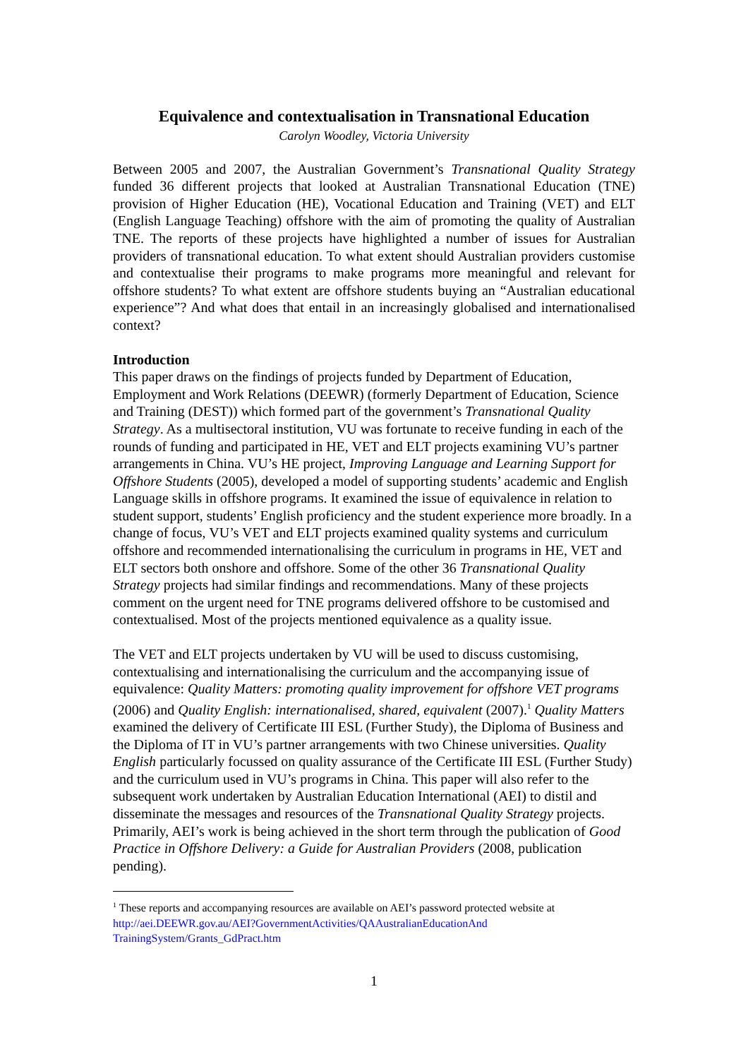Equivalence and contextualisation in Transnational Education
Carolyn Woodley, Victoria University
Between 2005 and 2007, the Australian Government’s Transnational Quality Strategy funded 36 different projects that looked at Australian Transnational Education (TNE) provision of Higher Education (HE), Vocational Education and Training (VET) and ELT (English Language Teaching) offshore with the aim of promoting the quality of Australian TNE. The reports of these projects have highlighted a number of issues for Australian providers of transnational education. To what extent should Australian providers customise and contextualise their programs to make programs more meaningful and relevant for offshore students? To what extent are offshore students buying an “Australian educational experience”? And what does that entail in an increasingly globalised and internationalised context?
Introduction
This paper draws on the findings of projects funded by Department of Education, Employment and Work Relations (DEEWR) (formerly Department of Education, Science and Training (DEST)) which formed part of the government’s Transnational Quality Strategy. As a multisectoral institution, VU was fortunate to receive funding in each of the rounds of funding and participated in HE, VET and ELT projects examining VU’s partner arrangements in China. VU’s HE project, Improving Language and Learning Support for Offshore Students (2005), developed a model of supporting students’ academic and English Language skills in offshore programs. It examined the issue of equivalence in relation to student support, students’ English proficiency and the student experience more broadly. In a change of focus, VU’s VET and ELT projects examined quality systems and curriculum offshore and recommended internationalising the curriculum in programs in HE, VET and ELT sectors both onshore and offshore. Some of the other 36 Transnational Quality Strategy projects had similar findings and recommendations. Many of these projects comment on the urgent need for TNE programs delivered offshore to be customised and contextualised. Most of the projects mentioned equivalence as a quality issue.
The VET and ELT projects undertaken by VU will be used to discuss customising, contextualising and internationalising the curriculum and the accompanying issue of equivalence: Quality Matters: promoting quality improvement for offshore VET programs (2006) and Quality English: internationalised, shared, equivalent (2007).<sup>1</sup> Quality Matters examined the delivery of Certificate III ESL (Further Study), the Diploma of Business and the Diploma of IT in VU’s partner arrangements with two Chinese universities. Quality English particularly focussed on quality assurance of the Certificate III ESL (Further Study) and the curriculum used in VU’s programs in China. This paper will also refer to the subsequent work undertaken by Australian Education International (AEI) to distil and disseminate the messages and resources of the Transnational Quality Strategy projects. Primarily, AEI’s work is being achieved in the short term through the publication of Good Practice in Offshore Delivery: a Guide for Australian Providers (2008, publication pending).
<sup>1</sup> These reports and accompanying resources are available on AEI’s password protected website at http://aei.DEEWR.gov.au/AEI?GovernmentActivities/QAAustralianEducationAnd TrainingSystem/Grants_GdPract.htm
1